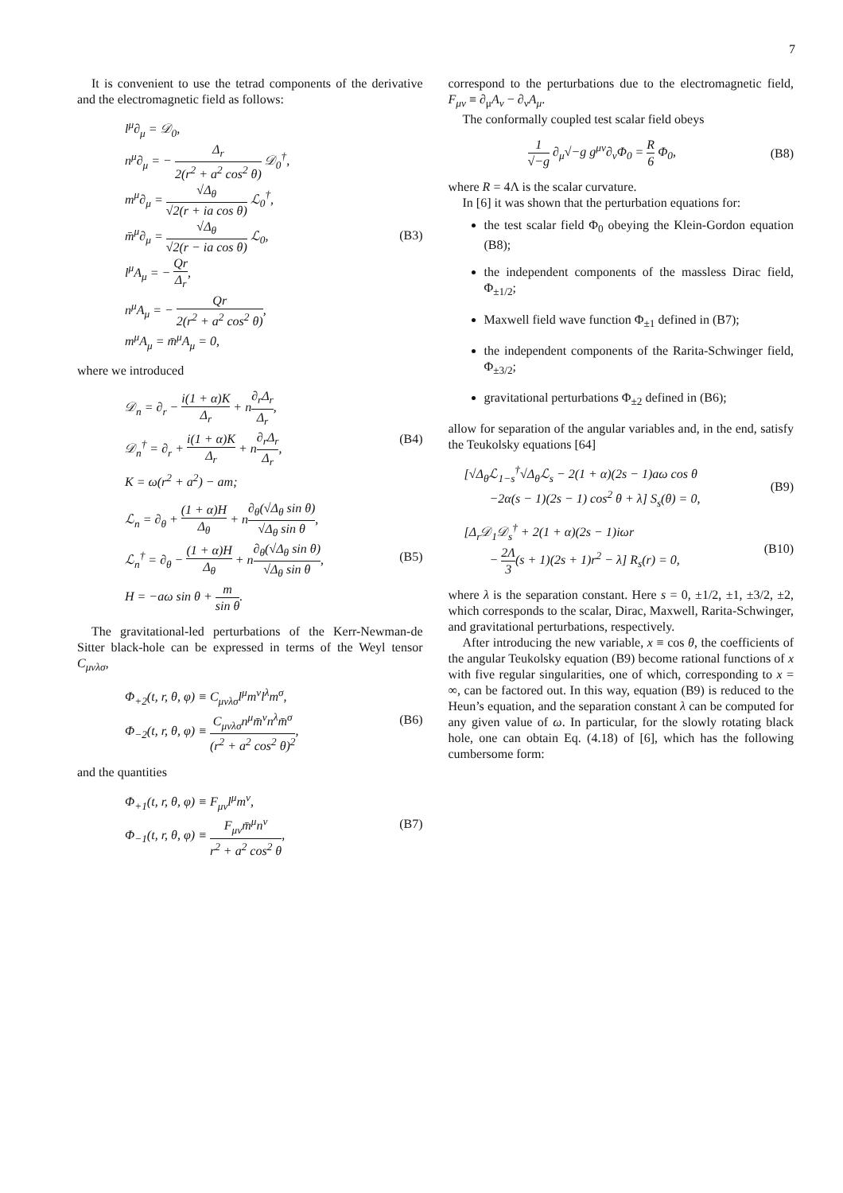7
It is convenient to use the tetrad components of the derivative and the electromagnetic field as follows:
l<sup>μ</sup>∂<sub>μ</sub> = 𝒟<sub>0</sub>,
n<sup>μ</sup>∂<sub>μ</sub> = − Δ<sub>r</sub> 2(r<sup>2</sup> + a<sup>2</sup> cos<sup>2</sup> θ) 𝒟<sub>0</sub><sup>†</sup>,
m<sup>μ</sup>∂<sub>μ</sub> = √Δ<sub>θ</sub> √2(r + ia cos θ) ℒ<sub>0</sub><sup>†</sup>,
m̄<sup>μ</sup>∂<sub>μ</sub> = √Δ<sub>θ</sub> √2(r − ia cos θ) ℒ<sub>0</sub>,
l<sup>μ</sup>A<sub>μ</sub> = − Qr Δ<sub>r</sub>,
n<sup>μ</sup>A<sub>μ</sub> = − Qr 2(r<sup>2</sup> + a<sup>2</sup> cos<sup>2</sup> θ),
m<sup>μ</sup>A<sub>μ</sub> = m̄<sup>μ</sup>A<sub>μ</sub> = 0,
(B3)
where we introduced
𝒟<sub>n</sub> = ∂<sub>r</sub> − i(1 + α)K Δ<sub>r</sub> + n∂<sub>r</sub>Δ<sub>r</sub> Δ<sub>r</sub>,
𝒟<sub>n</sub><sup>†</sup> = ∂<sub>r</sub> + i(1 + α)K Δ<sub>r</sub> + n∂<sub>r</sub>Δ<sub>r</sub> Δ<sub>r</sub>,
K = ω(r<sup>2</sup> + a<sup>2</sup>) − am;
(B4)
ℒ<sub>n</sub> = ∂<sub>θ</sub> + (1 + α)H Δ<sub>θ</sub> + n∂<sub>θ</sub>(√Δ<sub>θ</sub> sin θ) √Δ<sub>θ</sub> sin θ,
ℒ<sub>n</sub><sup>†</sup> = ∂<sub>θ</sub> − (1 + α)H Δ<sub>θ</sub> + n∂<sub>θ</sub>(√Δ<sub>θ</sub> sin θ) √Δ<sub>θ</sub> sin θ,
H = −aω sin θ + m sin θ.
(B5)
The gravitational-led perturbations of the Kerr-Newman-de Sitter black-hole can be expressed in terms of the Weyl tensor C<sub>μνλσ</sub>,
Φ<sub>+2</sub>(t, r, θ, φ) ≡ C<sub>μνλσ</sub>l<sup>μ</sup>m<sup>ν</sup>l<sup>λ</sup>m<sup>σ</sup>,
Φ<sub>−2</sub>(t, r, θ, φ) ≡ C<sub>μνλσ</sub>n<sup>μ</sup>m̄<sup>ν</sup>n<sup>λ</sup>m̄<sup>σ</sup> (r<sup>2</sup> + a<sup>2</sup> cos<sup>2</sup> θ)<sup>2</sup>,
(B6)
and the quantities
Φ<sub>+1</sub>(t, r, θ, φ) ≡ F<sub>μν</sub>l<sup>μ</sup>m<sup>ν</sup>,
Φ<sub>−1</sub>(t, r, θ, φ) ≡ F<sub>μν</sub>m̄<sup>μ</sup>n<sup>ν</sup> r<sup>2</sup> + a<sup>2</sup> cos<sup>2</sup> θ,
(B7)
correspond to the perturbations due to the electromagnetic field, F<sub>μν</sub> ≡ ∂<sub>μ</sub>A<sub>ν</sub> − ∂<sub>ν</sub>A<sub>μ</sub>.
The conformally coupled test scalar field obeys
1 √−g ∂<sub>μ</sub>√−g g<sup>μν</sup>∂<sub>ν</sub>Φ<sub>0</sub> = R 6 Φ<sub>0</sub>, (B8)
where R = 4Λ is the scalar curvature.
In [6] it was shown that the perturbation equations for:
the test scalar field Φ<sub>0</sub> obeying the Klein-Gordon equation (B8);
the independent components of the massless Dirac field, Φ<sub>±1/2</sub>;
Maxwell field wave function Φ<sub>±1</sub> defined in (B7);
the independent components of the Rarita-Schwinger field, Φ<sub>±3/2</sub>;
gravitational perturbations Φ<sub>±2</sub> defined in (B6);
allow for separation of the angular variables and, in the end, satisfy the Teukolsky equations [64]
[√Δ<sub>θ</sub>ℒ<sub>1−s</sub><sup>†</sup>√Δ<sub>θ</sub>ℒ<sub>s</sub> − 2(1 + α)(2s − 1)aω cos θ
−2α(s − 1)(2s − 1) cos<sup>2</sup> θ + λ] S<sub>s</sub>(θ) = 0,
(B9)
[Δ<sub>r</sub>𝒟<sub>1</sub>𝒟<sub>s</sub><sup>†</sup> + 2(1 + α)(2s − 1)iωr
− 2Λ 3(s + 1)(2s + 1)r<sup>2</sup> − λ] R<sub>s</sub>(r) = 0,
(B10)
where λ is the separation constant. Here s = 0, ±1/2, ±1, ±3/2, ±2, which corresponds to the scalar, Dirac, Maxwell, Rarita-Schwinger, and gravitational perturbations, respectively.
After introducing the new variable, x ≡ cos θ, the coefficients of the angular Teukolsky equation (B9) become rational functions of x with five regular singularities, one of which, corresponding to x = ∞, can be factored out. In this way, equation (B9) is reduced to the Heun’s equation, and the separation constant λ can be computed for any given value of ω. In particular, for the slowly rotating black hole, one can obtain Eq. (4.18) of [6], which has the following cumbersome form: